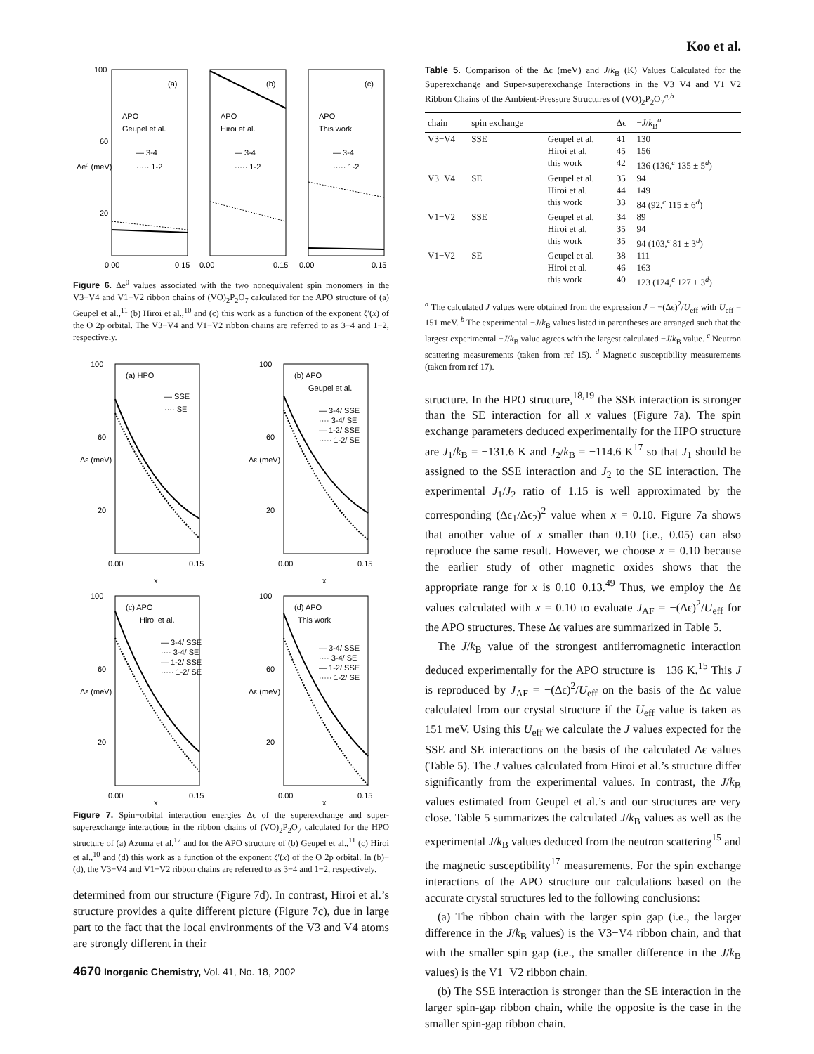Koo et al.
100
60
20
(a)
(b)
(c)
APO
Geupel et al.
APO
Hiroi et al.
APO
This work
— 3-4
····· 1-2
— 3-4
····· 1-2
— 3-4
····· 1-2
0.00
0.15
0.00
0.15
0.00
0.15
Δe⁰ (meV)
Figure 6. Δe<sup>0</sup> values associated with the two nonequivalent spin monomers in the V3−V4 and V1−V2 ribbon chains of (VO)<sub>2</sub>P<sub>2</sub>O<sub>7</sub> calculated for the APO structure of (a) Geupel et al.,<sup>11</sup> (b) Hiroi et al.,<sup>10</sup> and (c) this work as a function of the exponent ζ′(x) of the O 2p orbital. The V3−V4 and V1−V2 ribbon chains are referred to as 3−4 and 1−2, respectively.
100
60
20
100
60
20
100
60
20
100
60
20
(a) HPO
— SSE
···· SE
(b) APO
Geupel et al.
— 3-4/ SSE
···· 3-4/ SE
— 1-2/ SSE
····· 1-2/ SE
(c) APO
Hiroi et al.
— 3-4/ SSE
···· 3-4/ SE
— 1-2/ SSE
····· 1-2/ SE
(d) APO
This work
— 3-4/ SSE
···· 3-4/ SE
— 1-2/ SSE
····· 1-2/ SE
0.00
0.15
0.00
0.15
x
x
0.00
0.15
0.00
0.15
x
x
Δε (meV)
Δε (meV)
Δε (meV)
Δε (meV)
Figure 7. Spin−orbital interaction energies Δϵ of the superexchange and super-superexchange interactions in the ribbon chains of (VO)<sub>2</sub>P<sub>2</sub>O<sub>7</sub> calculated for the HPO structure of (a) Azuma et al.<sup>17</sup> and for the APO structure of (b) Geupel et al.,<sup>11</sup> (c) Hiroi et al.,<sup>10</sup> and (d) this work as a function of the exponent ζ′(x) of the O 2p orbital. In (b)−(d), the V3−V4 and V1−V2 ribbon chains are referred to as 3−4 and 1−2, respectively.
determined from our structure (Figure 7d). In contrast, Hiroi et al.’s structure provides a quite different picture (Figure 7c), due in large part to the fact that the local environments of the V3 and V4 atoms are strongly different in their
4670 Inorganic Chemistry, Vol. 41, No. 18, 2002
Table 5. Comparison of the Δϵ (meV) and J/k<sub>B</sub> (K) Values Calculated for the Superexchange and Super-superexchange Interactions in the V3−V4 and V1−V2 Ribbon Chains of the Ambient-Pressure Structures of (VO)<sub>2</sub>P<sub>2</sub>O<sub>7</sub><sup>a,b</sup>
| chain | spin exchange | | Δϵ | − J / k<sub>B</sub><sup>a</sup> |
| --- | --- | --- | --- | --- |
| V3−V4 | SSE | Geupel et al. | 41 | 130 |
| | | Hiroi et al. | 45 | 156 |
| | | this work | 42 | 136 (136,<sup>c</sup> 135 ± 5<sup>d</sup>) |
| V3−V4 | SE | Geupel et al. | 35 | 94 |
| | | Hiroi et al. | 44 | 149 |
| | | this work | 33 | 84 (92,<sup>c</sup> 115 ± 6<sup>d</sup>) |
| V1−V2 | SSE | Geupel et al. | 34 | 89 |
| | | Hiroi et al. | 35 | 94 |
| | | this work | 35 | 94 (103,<sup>c</sup> 81 ± 3<sup>d</sup>) |
| V1−V2 | SE | Geupel et al. | 38 | 111 |
| | | Hiroi et al. | 46 | 163 |
| | | this work | 40 | 123 (124,<sup>c</sup> 127 ± 3<sup>d</sup>) |
<sup>a</sup> The calculated J values were obtained from the expression J = −(Δϵ)<sup>2</sup>/U<sub>eff</sub> with U<sub>eff</sub> = 151 meV. <sup>b</sup> The experimental −J/k<sub>B</sub> values listed in parentheses are arranged such that the largest experimental −J/k<sub>B</sub> value agrees with the largest calculated −J/k<sub>B</sub> value. <sup>c</sup> Neutron scattering measurements (taken from ref 15). <sup>d</sup> Magnetic susceptibility measurements (taken from ref 17).
structure. In the HPO structure,<sup>18,19</sup> the SSE interaction is stronger than the SE interaction for all x values (Figure 7a). The spin exchange parameters deduced experimentally for the HPO structure are J<sub>1</sub>/k<sub>B</sub> = −131.6 K and J<sub>2</sub>/k<sub>B</sub> = −114.6 K<sup>17</sup> so that J<sub>1</sub> should be assigned to the SSE interaction and J<sub>2</sub> to the SE interaction. The experimental J<sub>1</sub>/J<sub>2</sub> ratio of 1.15 is well approximated by the corresponding (Δϵ<sub>1</sub>/Δϵ<sub>2</sub>)<sup>2</sup> value when x = 0.10. Figure 7a shows that another value of x smaller than 0.10 (i.e., 0.05) can also reproduce the same result. However, we choose x = 0.10 because the earlier study of other magnetic oxides shows that the appropriate range for x is 0.10−0.13.<sup>49</sup> Thus, we employ the Δϵ values calculated with x = 0.10 to evaluate J<sub>AF</sub> = −(Δϵ)<sup>2</sup>/U<sub>eff</sub> for the APO structures. These Δϵ values are summarized in Table 5.
The J/k<sub>B</sub> value of the strongest antiferromagnetic interaction deduced experimentally for the APO structure is −136 K.<sup>15</sup> This J is reproduced by J<sub>AF</sub> = −(Δϵ)<sup>2</sup>/U<sub>eff</sub> on the basis of the Δϵ value calculated from our crystal structure if the U<sub>eff</sub> value is taken as 151 meV. Using this U<sub>eff</sub> we calculate the J values expected for the SSE and SE interactions on the basis of the calculated Δϵ values (Table 5). The J values calculated from Hiroi et al.’s structure differ significantly from the experimental values. In contrast, the J/k<sub>B</sub> values estimated from Geupel et al.’s and our structures are very close. Table 5 summarizes the calculated J/k<sub>B</sub> values as well as the experimental J/k<sub>B</sub> values deduced from the neutron scattering<sup>15</sup> and the magnetic susceptibility<sup>17</sup> measurements. For the spin exchange interactions of the APO structure our calculations based on the accurate crystal structures led to the following conclusions:
(a) The ribbon chain with the larger spin gap (i.e., the larger difference in the J/k<sub>B</sub> values) is the V3−V4 ribbon chain, and that with the smaller spin gap (i.e., the smaller difference in the J/k<sub>B</sub> values) is the V1−V2 ribbon chain.
(b) The SSE interaction is stronger than the SE interaction in the larger spin-gap ribbon chain, while the opposite is the case in the smaller spin-gap ribbon chain.